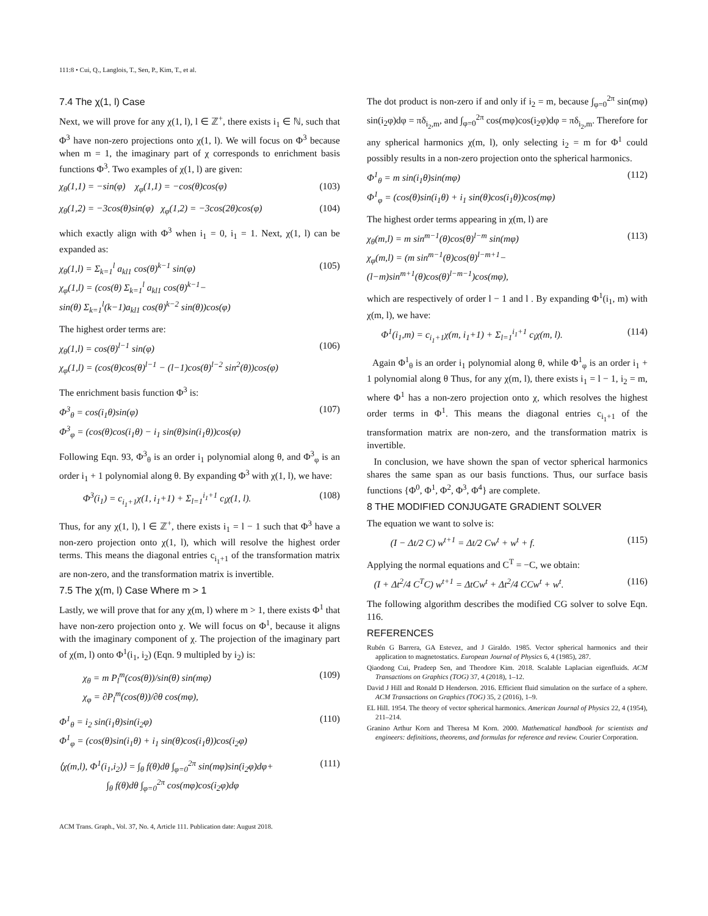111:8 • Cui, Q., Langlois, T., Sen, P., Kim, T., et al.
7.4 The χ(1, l) Case
Next, we will prove for any χ(1, l), l ∈ ℤ<sup>+</sup>, there exists i<sub>1</sub> ∈ ℕ, such that Φ<sup>3</sup> have non-zero projections onto χ(1, l). We will focus on Φ<sup>3</sup> because when m = 1, the imaginary part of χ corresponds to enrichment basis functions Φ<sup>3</sup>. Two examples of χ(1, l) are given:
χ<sub>θ</sub>(1,1) = −sin(φ) χ<sub>φ</sub>(1,1) = −cos(θ)cos(φ) (103)
χ<sub>θ</sub>(1,2) = −3cos(θ)sin(φ) χ<sub>φ</sub>(1,2) = −3cos(2θ)cos(φ) (104)
which exactly align with Φ<sup>3</sup> when i<sub>1</sub> = 0, i<sub>1</sub> = 1. Next, χ(1, l) can be expanded as:
χ<sub>θ</sub>(1,l) = Σ<sub>k=1</sub><sup>l</sup> a<sub>kl1</sub> cos(θ)<sup>k−1</sup> sin(φ)
χ<sub>φ</sub>(1,l) = (cos(θ) Σ<sub>k=1</sub><sup>l</sup> a<sub>kl1</sub> cos(θ)<sup>k−1</sup>−
sin(θ) Σ<sub>k=1</sub><sup>l</sup>(k−1)a<sub>kl1</sub> cos(θ)<sup>k−2</sup> sin(θ))cos(φ) (105)
The highest order terms are:
χ<sub>θ</sub>(1,l) = cos(θ)<sup>l−1</sup> sin(φ)
χ<sub>φ</sub>(1,l) = (cos(θ)cos(θ)<sup>l−1</sup> − (l−1)cos(θ)<sup>l−2</sup> sin<sup>2</sup>(θ))cos(φ) (106)
The enrichment basis function Φ<sup>3</sup> is:
Φ<sup>3</sup><sub>θ</sub> = cos(i<sub>1</sub>θ)sin(φ)
Φ<sup>3</sup><sub>φ</sub> = (cos(θ)cos(i<sub>1</sub>θ) − i<sub>1</sub> sin(θ)sin(i<sub>1</sub>θ))cos(φ) (107)
Following Eqn. 93, Φ<sup>3</sup><sub>θ</sub> is an order i<sub>1</sub> polynomial along θ, and Φ<sup>3</sup><sub>φ</sub> is an order i<sub>1</sub> + 1 polynomial along θ. By expanding Φ<sup>3</sup> with χ(1, l), we have:
Φ<sup>3</sup>(i<sub>1</sub>) = c<sub>i<sub>1</sub>+1</sub>χ(1, i<sub>1</sub>+1) + Σ<sub>l=1</sub><sup>i<sub>1</sub>+1</sup> c<sub>l</sub>χ(1, l). (108)
Thus, for any χ(1, l), l ∈ ℤ<sup>+</sup>, there exists i<sub>1</sub> = l − 1 such that Φ<sup>3</sup> have a non-zero projection onto χ(1, l), which will resolve the highest order terms. This means the diagonal entries c<sub>i<sub>1</sub>+1</sub> of the transformation matrix are non-zero, and the transformation matrix is invertible.
7.5 The χ(m, l) Case Where m > 1
Lastly, we will prove that for any χ(m, l) where m > 1, there exists Φ<sup>1</sup> that have non-zero projection onto χ. We will focus on Φ<sup>1</sup>, because it aligns with the imaginary component of χ. The projection of the imaginary part of χ(m, l) onto Φ<sup>1</sup>(i<sub>1</sub>, i<sub>2</sub>) (Eqn. 9 multipled by i<sub>2</sub>) is:
χ<sub>θ</sub> = m P<sub>l</sub><sup>m</sup>(cos(θ))/sin(θ) sin(mφ)
χ<sub>φ</sub> = ∂P<sub>l</sub><sup>m</sup>(cos(θ))/∂θ cos(mφ), (109)
Φ<sup>1</sup><sub>θ</sub> = i<sub>2</sub> sin(i<sub>1</sub>θ)sin(i<sub>2</sub>φ)
Φ<sup>1</sup><sub>φ</sub> = (cos(θ)sin(i<sub>1</sub>θ) + i<sub>1</sub> sin(θ)cos(i<sub>1</sub>θ))cos(i<sub>2</sub>φ) (110)
⟨χ(m,l), Φ<sup>1</sup>(i<sub>1</sub>,i<sub>2</sub>)⟩ = ∫<sub>θ</sub> f(θ)dθ ∫<sub>φ=0</sub><sup>2π</sup> sin(mφ)sin(i<sub>2</sub>φ)dφ+
∫<sub>θ</sub> f(θ)dθ ∫<sub>φ=0</sub><sup>2π</sup> cos(mφ)cos(i<sub>2</sub>φ)dφ (111)
The dot product is non-zero if and only if i<sub>2</sub> = m, because ∫<sub>φ=0</sub><sup>2π</sup> sin(mφ) sin(i<sub>2</sub>φ)dφ = πδ<sub>i<sub>2</sub>,m</sub>, and ∫<sub>φ=0</sub><sup>2π</sup> cos(mφ)cos(i<sub>2</sub>φ)dφ = πδ<sub>i<sub>2</sub>,m</sub>. Therefore for any spherical harmonics χ(m, l), only selecting i<sub>2</sub> = m for Φ<sup>1</sup> could possibly results in a non-zero projection onto the spherical harmonics.
Φ<sup>1</sup><sub>θ</sub> = m sin(i<sub>1</sub>θ)sin(mφ)
Φ<sup>1</sup><sub>φ</sub> = (cos(θ)sin(i<sub>1</sub>θ) + i<sub>1</sub> sin(θ)cos(i<sub>1</sub>θ))cos(mφ) (112)
The highest order terms appearing in χ(m, l) are
χ<sub>θ</sub>(m,l) = m sin<sup>m−1</sup>(θ)cos(θ)<sup>l−m</sup> sin(mφ)
χ<sub>φ</sub>(m,l) = (m sin<sup>m−1</sup>(θ)cos(θ)<sup>l−m+1</sup>−
(l−m)sin<sup>m+1</sup>(θ)cos(θ)<sup>l−m−1</sup>)cos(mφ), (113)
which are respectively of order l − 1 and l . By expanding Φ<sup>1</sup>(i<sub>1</sub>, m) with χ(m, l), we have:
Φ<sup>1</sup>(i<sub>1</sub>,m) = c<sub>i<sub>1</sub>+1</sub>χ(m, i<sub>1</sub>+1) + Σ<sub>l=1</sub><sup>i<sub>1</sub>+1</sup> c<sub>l</sub>χ(m, l). (114)
Again Φ<sup>1</sup><sub>θ</sub> is an order i<sub>1</sub> polynomial along θ, while Φ<sup>1</sup><sub>φ</sub> is an order i<sub>1</sub> + 1 polynomial along θ Thus, for any χ(m, l), there exists i<sub>1</sub> = l − 1, i<sub>2</sub> = m, where Φ<sup>1</sup> has a non-zero projection onto χ, which resolves the highest order terms in Φ<sup>1</sup>. This means the diagonal entries c<sub>i<sub>1</sub>+1</sub> of the transformation matrix are non-zero, and the transformation matrix is invertible.
In conclusion, we have shown the span of vector spherical harmonics shares the same span as our basis functions. Thus, our surface basis functions {Φ<sup>0</sup>, Φ<sup>1</sup>, Φ<sup>2</sup>, Φ<sup>3</sup>, Φ<sup>4</sup>} are complete.
8 THE MODIFIED CONJUGATE GRADIENT SOLVER
The equation we want to solve is:
(I − Δt/2 C) w<sup>t+1</sup> = Δt/2 Cw<sup>t</sup> + w<sup>t</sup> + f. (115)
Applying the normal equations and C<sup>T</sup> = −C, we obtain:
(I + Δt<sup>2</sup>/4 C<sup>T</sup>C) w<sup>t+1</sup> = ΔtCw<sup>t</sup> + Δt<sup>2</sup>/4 CCw<sup>t</sup> + w<sup>t</sup>. (116)
The following algorithm describes the modified CG solver to solve Eqn. 116.
REFERENCES
Rubén G Barrera, GA Estevez, and J Giraldo. 1985. Vector spherical harmonics and their application to magnetostatics. European Journal of Physics 6, 4 (1985), 287.
Qiaodong Cui, Pradeep Sen, and Theodore Kim. 2018. Scalable Laplacian eigenfluids. ACM Transactions on Graphics (TOG) 37, 4 (2018), 1–12.
David J Hill and Ronald D Henderson. 2016. Efficient fluid simulation on the surface of a sphere. ACM Transactions on Graphics (TOG) 35, 2 (2016), 1–9.
EL Hill. 1954. The theory of vector spherical harmonics. American Journal of Physics 22, 4 (1954), 211–214.
Granino Arthur Korn and Theresa M Korn. 2000. Mathematical handbook for scientists and engineers: definitions, theorems, and formulas for reference and review. Courier Corporation.
ACM Trans. Graph., Vol. 37, No. 4, Article 111. Publication date: August 2018.